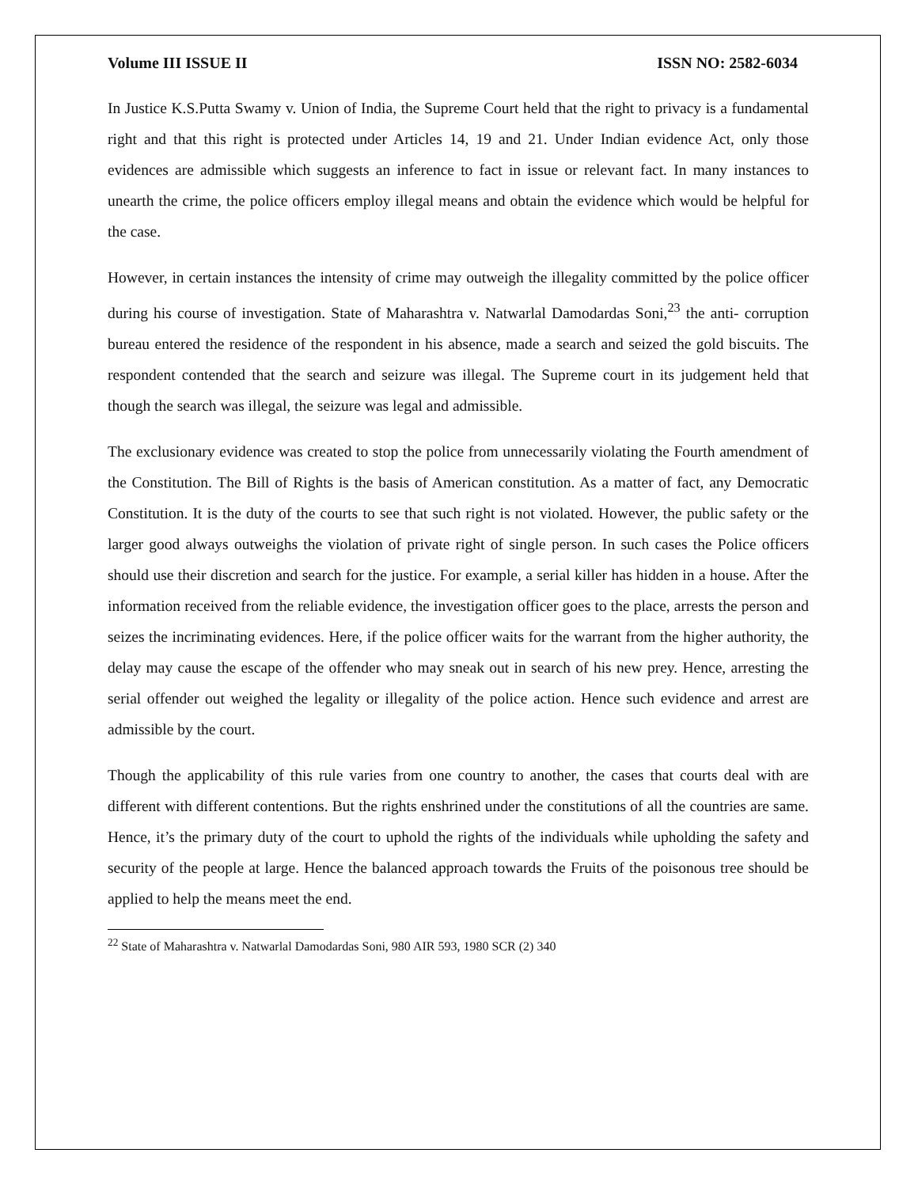Volume III ISSUE II ISSN NO: 2582-6034
In Justice K.S.Putta Swamy v. Union of India, the Supreme Court held that the right to privacy is a fundamental right and that this right is protected under Articles 14, 19 and 21. Under Indian evidence Act, only those evidences are admissible which suggests an inference to fact in issue or relevant fact. In many instances to unearth the crime, the police officers employ illegal means and obtain the evidence which would be helpful for the case.
However, in certain instances the intensity of crime may outweigh the illegality committed by the police officer during his course of investigation. State of Maharashtra v. Natwarlal Damodardas Soni,<sup>23</sup> the anti- corruption bureau entered the residence of the respondent in his absence, made a search and seized the gold biscuits. The respondent contended that the search and seizure was illegal. The Supreme court in its judgement held that though the search was illegal, the seizure was legal and admissible.
The exclusionary evidence was created to stop the police from unnecessarily violating the Fourth amendment of the Constitution. The Bill of Rights is the basis of American constitution. As a matter of fact, any Democratic Constitution. It is the duty of the courts to see that such right is not violated. However, the public safety or the larger good always outweighs the violation of private right of single person. In such cases the Police officers should use their discretion and search for the justice. For example, a serial killer has hidden in a house. After the information received from the reliable evidence, the investigation officer goes to the place, arrests the person and seizes the incriminating evidences. Here, if the police officer waits for the warrant from the higher authority, the delay may cause the escape of the offender who may sneak out in search of his new prey. Hence, arresting the serial offender out weighed the legality or illegality of the police action. Hence such evidence and arrest are admissible by the court.
Though the applicability of this rule varies from one country to another, the cases that courts deal with are different with different contentions. But the rights enshrined under the constitutions of all the countries are same. Hence, it’s the primary duty of the court to uphold the rights of the individuals while upholding the safety and security of the people at large. Hence the balanced approach towards the Fruits of the poisonous tree should be applied to help the means meet the end.
<sup>22</sup> State of Maharashtra v. Natwarlal Damodardas Soni, 980 AIR 593, 1980 SCR (2) 340